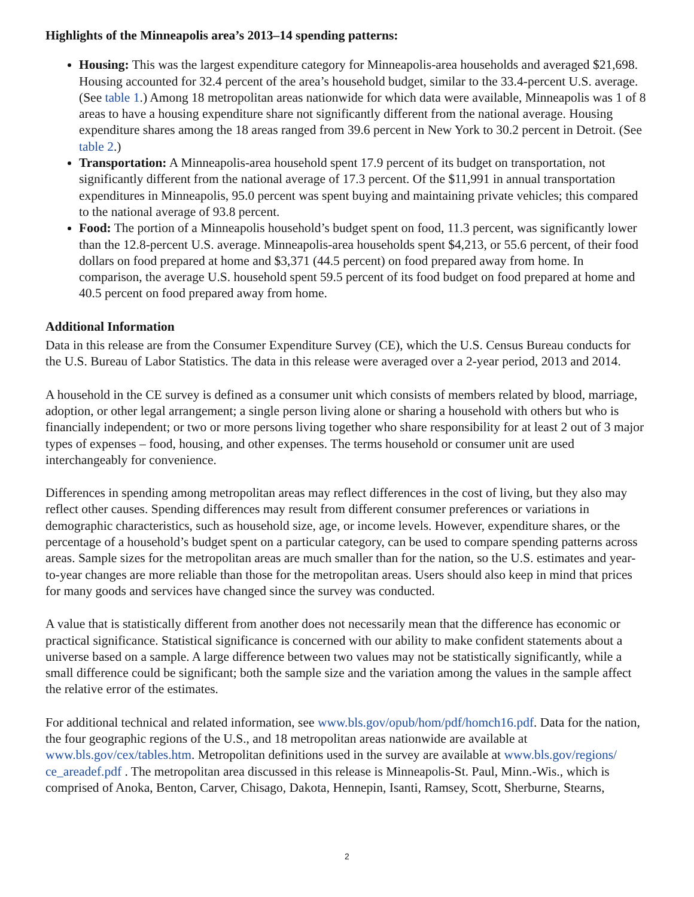Highlights of the Minneapolis area’s 2013–14 spending patterns:
Housing: This was the largest expenditure category for Minneapolis-area households and averaged $21,698. Housing accounted for 32.4 percent of the area’s household budget, similar to the 33.4-percent U.S. average. (See table 1.) Among 18 metropolitan areas nationwide for which data were available, Minneapolis was 1 of 8 areas to have a housing expenditure share not significantly different from the national average. Housing expenditure shares among the 18 areas ranged from 39.6 percent in New York to 30.2 percent in Detroit. (See table 2.)
Transportation: A Minneapolis-area household spent 17.9 percent of its budget on transportation, not significantly different from the national average of 17.3 percent. Of the $11,991 in annual transportation expenditures in Minneapolis, 95.0 percent was spent buying and maintaining private vehicles; this compared to the national average of 93.8 percent.
Food: The portion of a Minneapolis household’s budget spent on food, 11.3 percent, was significantly lower than the 12.8-percent U.S. average. Minneapolis-area households spent $4,213, or 55.6 percent, of their food dollars on food prepared at home and $3,371 (44.5 percent) on food prepared away from home. In comparison, the average U.S. household spent 59.5 percent of its food budget on food prepared at home and 40.5 percent on food prepared away from home.
Additional Information
Data in this release are from the Consumer Expenditure Survey (CE), which the U.S. Census Bureau conducts for the U.S. Bureau of Labor Statistics. The data in this release were averaged over a 2-year period, 2013 and 2014.
A household in the CE survey is defined as a consumer unit which consists of members related by blood, marriage, adoption, or other legal arrangement; a single person living alone or sharing a household with others but who is financially independent; or two or more persons living together who share responsibility for at least 2 out of 3 major types of expenses – food, housing, and other expenses. The terms household or consumer unit are used interchangeably for convenience.
Differences in spending among metropolitan areas may reflect differences in the cost of living, but they also may reflect other causes. Spending differences may result from different consumer preferences or variations in demographic characteristics, such as household size, age, or income levels. However, expenditure shares, or the percentage of a household’s budget spent on a particular category, can be used to compare spending patterns across areas. Sample sizes for the metropolitan areas are much smaller than for the nation, so the U.S. estimates and year-to-year changes are more reliable than those for the metropolitan areas. Users should also keep in mind that prices for many goods and services have changed since the survey was conducted.
A value that is statistically different from another does not necessarily mean that the difference has economic or practical significance. Statistical significance is concerned with our ability to make confident statements about a universe based on a sample. A large difference between two values may not be statistically significantly, while a small difference could be significant; both the sample size and the variation among the values in the sample affect the relative error of the estimates.
For additional technical and related information, see www.bls.gov/opub/hom/pdf/homch16.pdf. Data for the nation, the four geographic regions of the U.S., and 18 metropolitan areas nationwide are available at www.bls.gov/cex/tables.htm. Metropolitan definitions used in the survey are available at www.bls.gov/regions/ ce_areadef.pdf . The metropolitan area discussed in this release is Minneapolis-St. Paul, Minn.-Wis., which is comprised of Anoka, Benton, Carver, Chisago, Dakota, Hennepin, Isanti, Ramsey, Scott, Sherburne, Stearns,
2